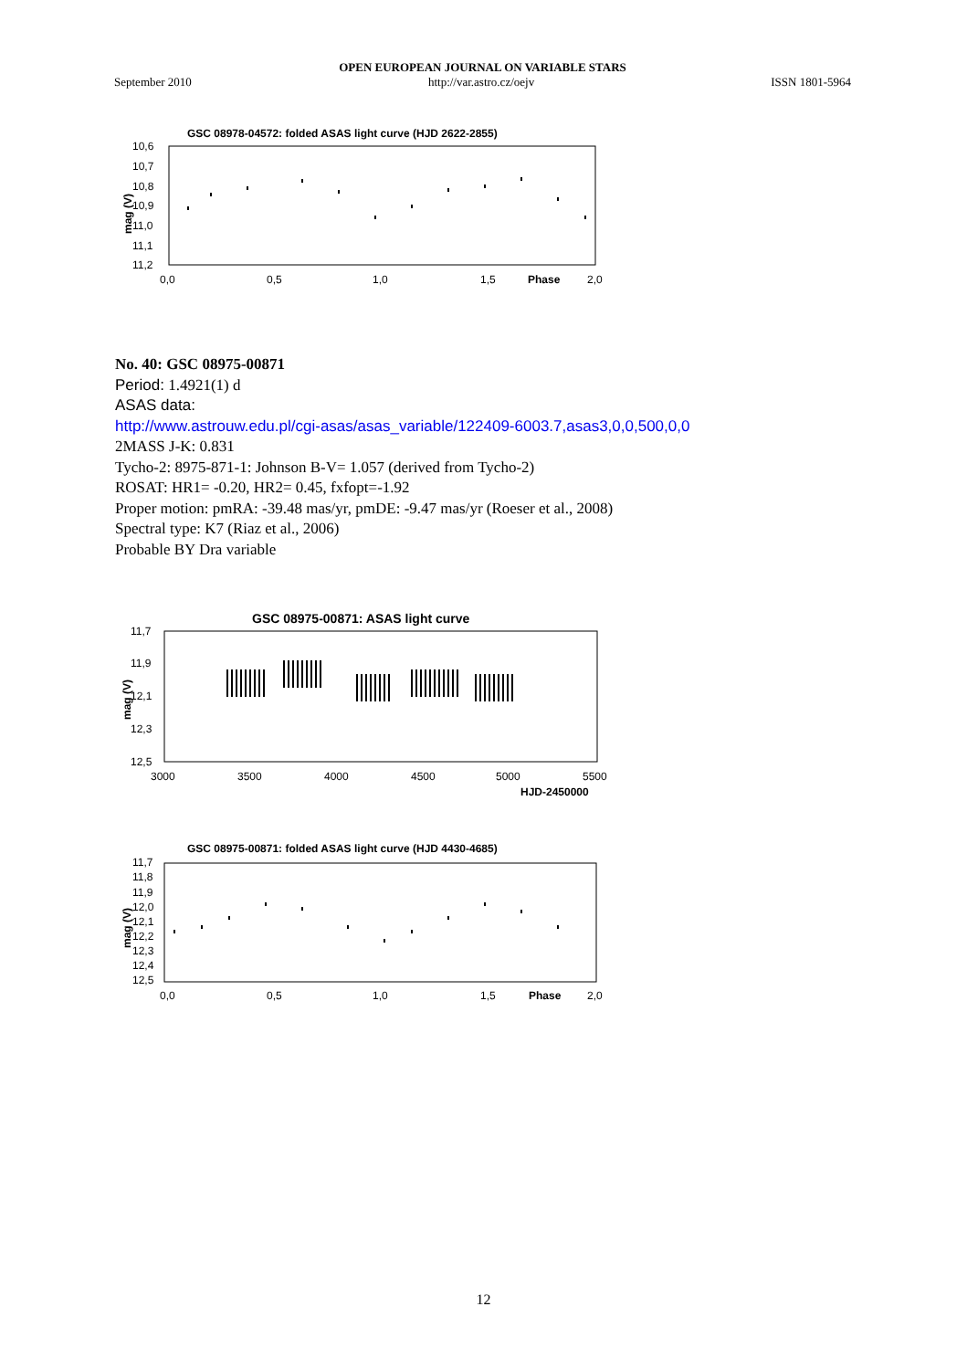OPEN EUROPEAN JOURNAL ON VARIABLE STARS
September 2010 http://var.astro.cz/oejv ISSN 1801-5964
GSC 08978-04572: folded ASAS light curve (HJD 2622-2855)
10,6
10,7
10,8
10,9
11,0
11,1
11,2
0,0
0,5
1,0
1,5
Phase
2,0
mag (V)
No. 40: GSC 08975-00871
Period: 1.4921(1) d
ASAS data:
http://www.astrouw.edu.pl/cgi-asas/asas_variable/122409-6003.7,asas3,0,0,500,0,0
2MASS J-K: 0.831
Tycho-2: 8975-871-1: Johnson B-V= 1.057 (derived from Tycho-2)
ROSAT: HR1= -0.20, HR2= 0.45, fxfopt=-1.92
Proper motion: pmRA: -39.48 mas/yr, pmDE: -9.47 mas/yr (Roeser et al., 2008)
Spectral type: K7 (Riaz et al., 2006)
Probable BY Dra variable
GSC 08975-00871: ASAS light curve
11,7
11,9
12,1
12,3
12,5
3000
3500
4000
4500
5000
5500
HJD-2450000
mag (V)
GSC 08975-00871: folded ASAS light curve (HJD 4430-4685)
11,7
11,8
11,9
12,0
12,1
12,2
12,3
12,4
12,5
0,0
0,5
1,0
1,5
Phase
2,0
mag (V)
12